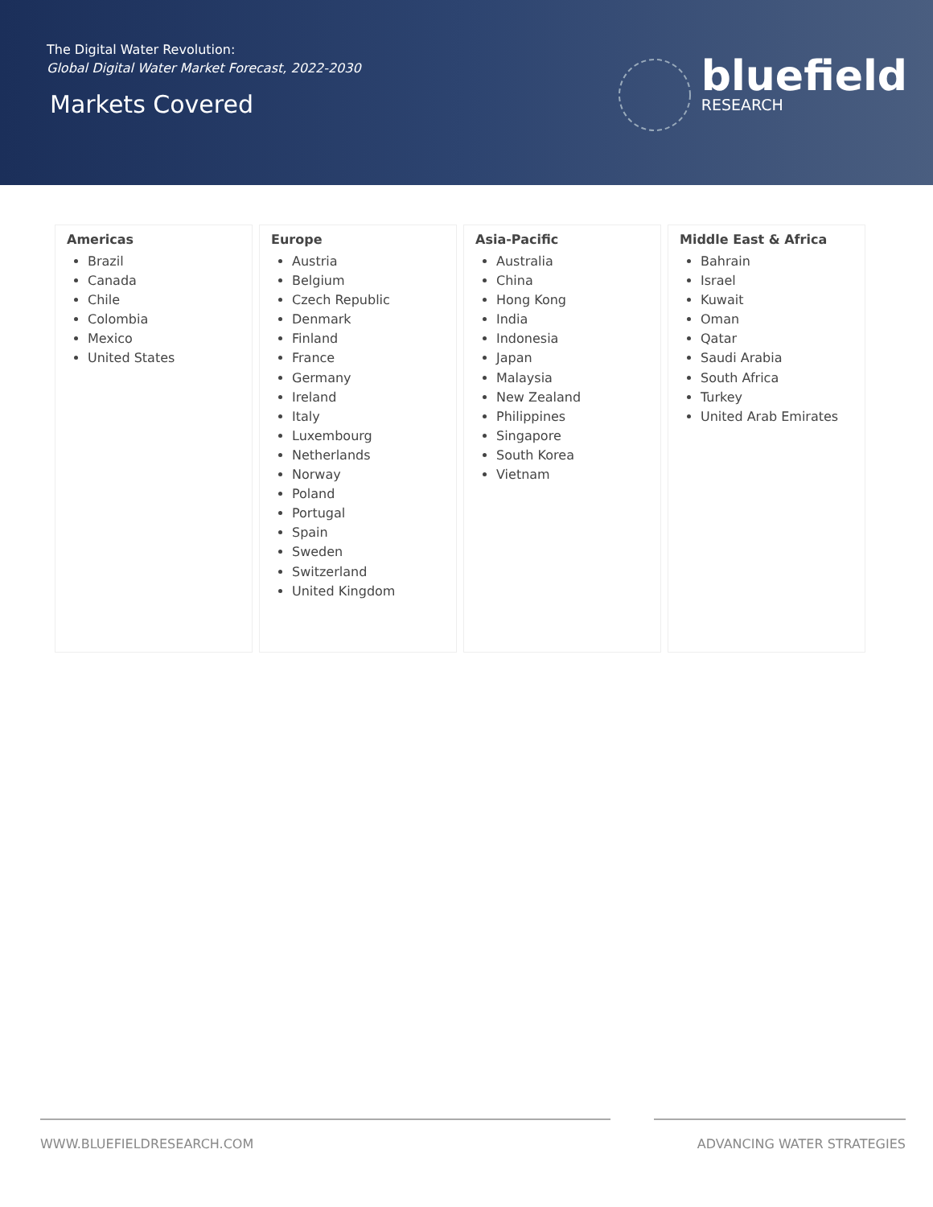The Digital Water Revolution:
Global Digital Water Market Forecast, 2022-2030
Markets Covered
bluefield
RESEARCH
Americas
Brazil
Canada
Chile
Colombia
Mexico
United States
Europe
Austria
Belgium
Czech Republic
Denmark
Finland
France
Germany
Ireland
Italy
Luxembourg
Netherlands
Norway
Poland
Portugal
Spain
Sweden
Switzerland
United Kingdom
Asia-Pacific
Australia
China
Hong Kong
India
Indonesia
Japan
Malaysia
New Zealand
Philippines
Singapore
South Korea
Vietnam
Middle East & Africa
Bahrain
Israel
Kuwait
Oman
Qatar
Saudi Arabia
South Africa
Turkey
United Arab Emirates
WWW.BLUEFIELDRESEARCH.COM ADVANCING WATER STRATEGIES